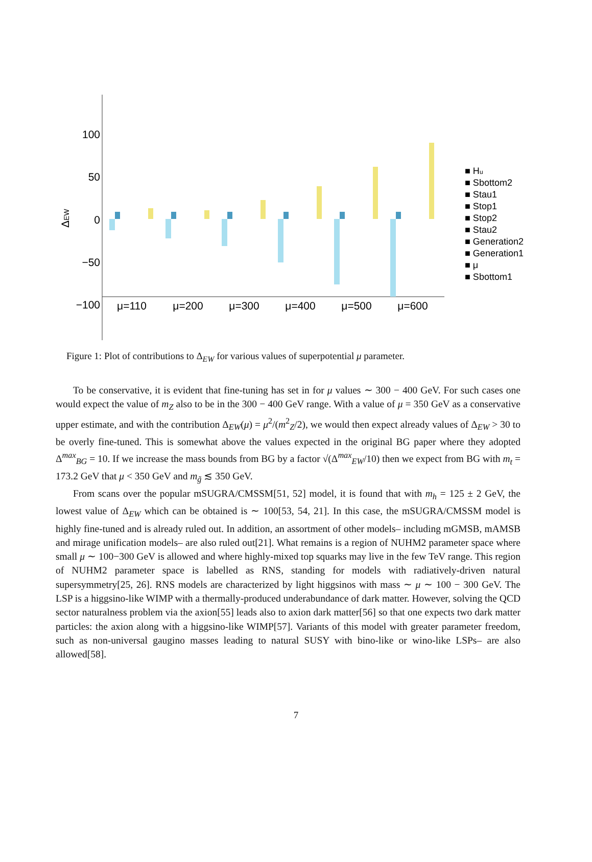100
50
0
−50
−100
ΔEW
μ=110
μ=200
μ=300
μ=400
μ=500
μ=600
■ Hu
■ Sbottom2
■ Stau1
■ Stop1
■ Stop2
■ Stau2
■ Generation2
■ Generation1
■ μ
■ Sbottom1
Figure 1: Plot of contributions to Δ<sub>EW</sub> for various values of superpotential μ parameter.
To be conservative, it is evident that fine-tuning has set in for μ values ∼ 300 − 400 GeV. For such cases one would expect the value of m<sub>Z</sub> also to be in the 300 − 400 GeV range. With a value of μ = 350 GeV as a conservative upper estimate, and with the contribution Δ<sub>EW</sub>(μ) = μ<sup>2</sup>/(m<sup>2</sup><sub>Z</sub>/2), we would then expect already values of Δ<sub>EW</sub> > 30 to be overly fine-tuned. This is somewhat above the values expected in the original BG paper where they adopted Δ<sup>max</sup><sub>BG</sub> = 10. If we increase the mass bounds from BG by a factor √(Δ<sup>max</sup><sub>EW</sub>/10) then we expect from BG with m<sub>t</sub> = 173.2 GeV that μ < 350 GeV and m<sub>g̃</sub> ≲ 350 GeV.
From scans over the popular mSUGRA/CMSSM[51, 52] model, it is found that with m<sub>h</sub> = 125 ± 2 GeV, the lowest value of Δ<sub>EW</sub> which can be obtained is ∼ 100[53, 54, 21]. In this case, the mSUGRA/CMSSM model is highly fine-tuned and is already ruled out. In addition, an assortment of other models– including mGMSB, mAMSB and mirage unification models– are also ruled out[21]. What remains is a region of NUHM2 parameter space where small μ ∼ 100−300 GeV is allowed and where highly-mixed top squarks may live in the few TeV range. This region of NUHM2 parameter space is labelled as RNS, standing for models with radiatively-driven natural supersymmetry[25, 26]. RNS models are characterized by light higgsinos with mass ∼ μ ∼ 100 − 300 GeV. The LSP is a higgsino-like WIMP with a thermally-produced underabundance of dark matter. However, solving the QCD sector naturalness problem via the axion[55] leads also to axion dark matter[56] so that one expects two dark matter particles: the axion along with a higgsino-like WIMP[57]. Variants of this model with greater parameter freedom, such as non-universal gaugino masses leading to natural SUSY with bino-like or wino-like LSPs– are also allowed[58].
7